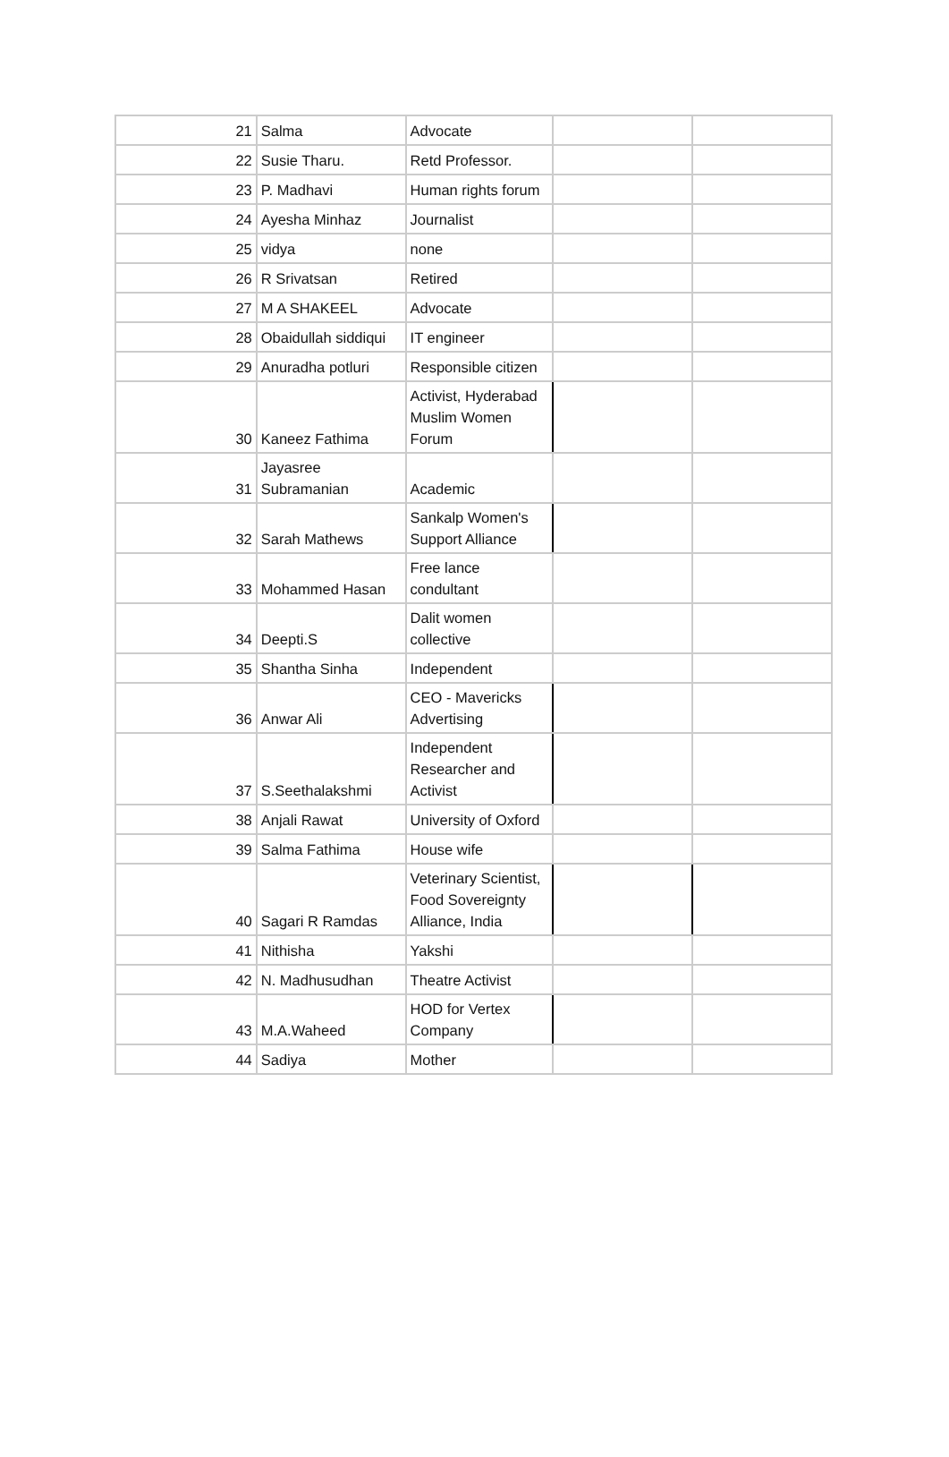| 21 | Salma | Advocate | | |
| 22 | Susie Tharu. | Retd Professor. | | |
| 23 | P. Madhavi | Human rights forum | | |
| 24 | Ayesha Minhaz | Journalist | | |
| 25 | vidya | none | | |
| 26 | R Srivatsan | Retired | | |
| 27 | M A SHAKEEL | Advocate | | |
| 28 | Obaidullah siddiqui | IT engineer | | |
| 29 | Anuradha potluri | Responsible citizen | | |
| 30 | Kaneez Fathima | Activist, Hyderabad Muslim Women Forum | | |
| 31 | Jayasree Subramanian | Academic | | |
| 32 | Sarah Mathews | Sankalp Women's Support Alliance | | |
| 33 | Mohammed Hasan | Free lance condultant | | |
| 34 | Deepti.S | Dalit women collective | | |
| 35 | Shantha Sinha | Independent | | |
| 36 | Anwar Ali | CEO - Mavericks Advertising | | |
| 37 | S.Seethalakshmi | Independent Researcher and Activist | | |
| 38 | Anjali Rawat | University of Oxford | | |
| 39 | Salma Fathima | House wife | | |
| 40 | Sagari R Ramdas | Veterinary Scientist, Food Sovereignty Alliance, India | | |
| 41 | Nithisha | Yakshi | | |
| 42 | N. Madhusudhan | Theatre Activist | | |
| 43 | M.A.Waheed | HOD for Vertex Company | | |
| 44 | Sadiya | Mother | | |